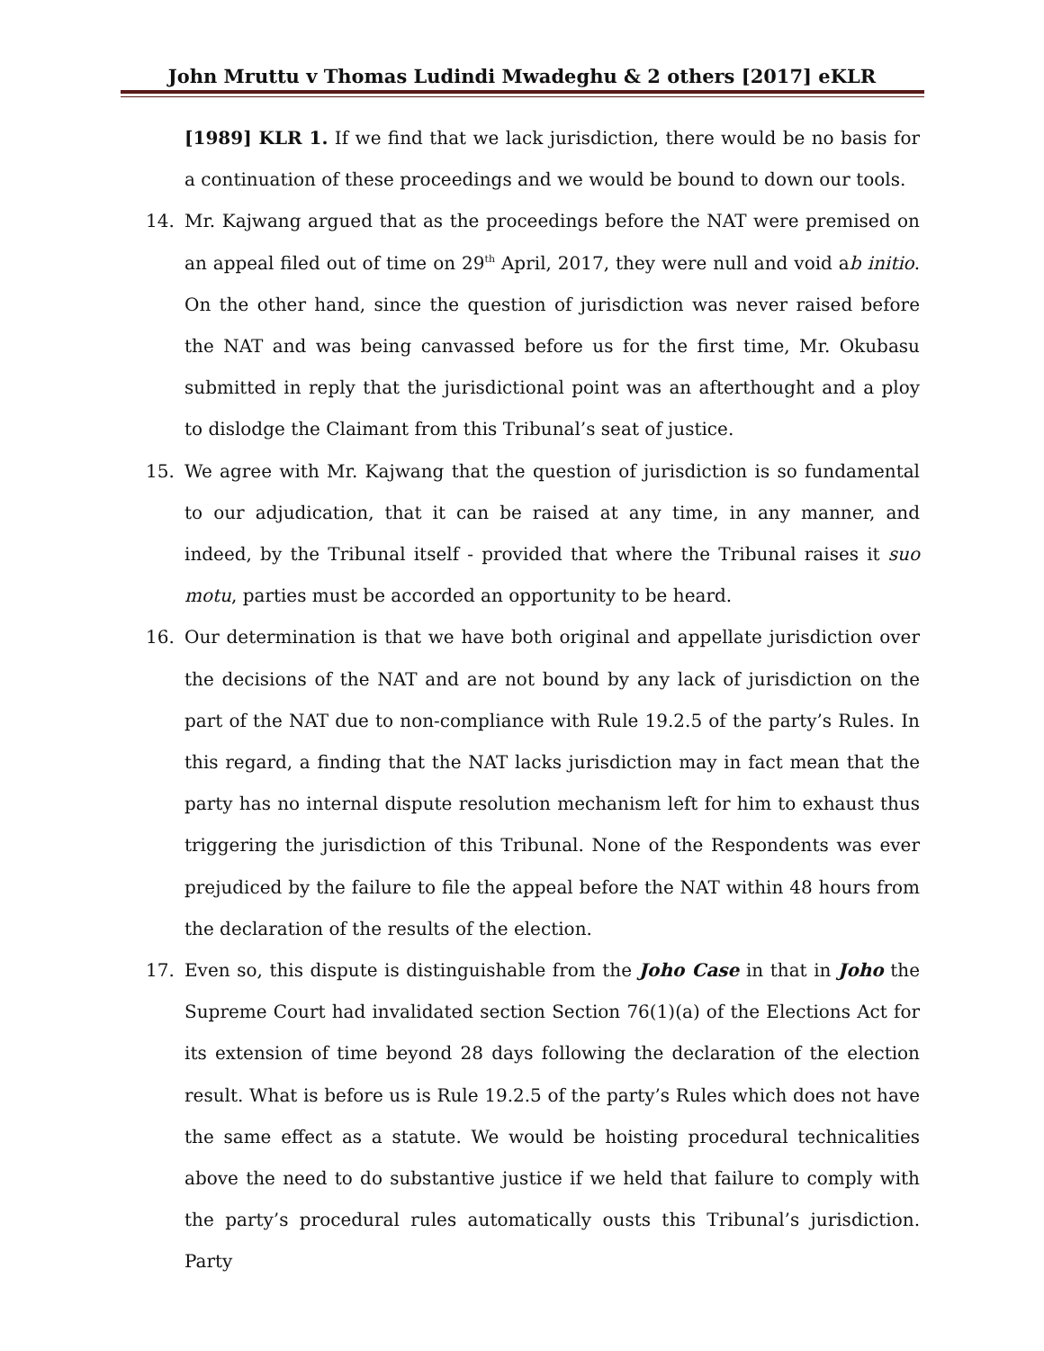John Mruttu v Thomas Ludindi Mwadeghu & 2 others [2017] eKLR
[1989] KLR 1. If we find that we lack jurisdiction, there would be no basis for a continuation of these proceedings and we would be bound to down our tools.
14. Mr. Kajwang argued that as the proceedings before the NAT were premised on an appeal filed out of time on 29<sup>th</sup> April, 2017, they were null and void ab initio. On the other hand, since the question of jurisdiction was never raised before the NAT and was being canvassed before us for the first time, Mr. Okubasu submitted in reply that the jurisdictional point was an afterthought and a ploy to dislodge the Claimant from this Tribunal’s seat of justice.
15. We agree with Mr. Kajwang that the question of jurisdiction is so fundamental to our adjudication, that it can be raised at any time, in any manner, and indeed, by the Tribunal itself - provided that where the Tribunal raises it suo motu, parties must be accorded an opportunity to be heard.
16. Our determination is that we have both original and appellate jurisdiction over the decisions of the NAT and are not bound by any lack of jurisdiction on the part of the NAT due to non-compliance with Rule 19.2.5 of the party’s Rules. In this regard, a finding that the NAT lacks jurisdiction may in fact mean that the party has no internal dispute resolution mechanism left for him to exhaust thus triggering the jurisdiction of this Tribunal. None of the Respondents was ever prejudiced by the failure to file the appeal before the NAT within 48 hours from the declaration of the results of the election.
17. Even so, this dispute is distinguishable from the Joho Case in that in Joho the Supreme Court had invalidated section Section 76(1)(a) of the Elections Act for its extension of time beyond 28 days following the declaration of the election result. What is before us is Rule 19.2.5 of the party’s Rules which does not have the same effect as a statute. We would be hoisting procedural technicalities above the need to do substantive justice if we held that failure to comply with the party’s procedural rules automatically ousts this Tribunal’s jurisdiction. Party